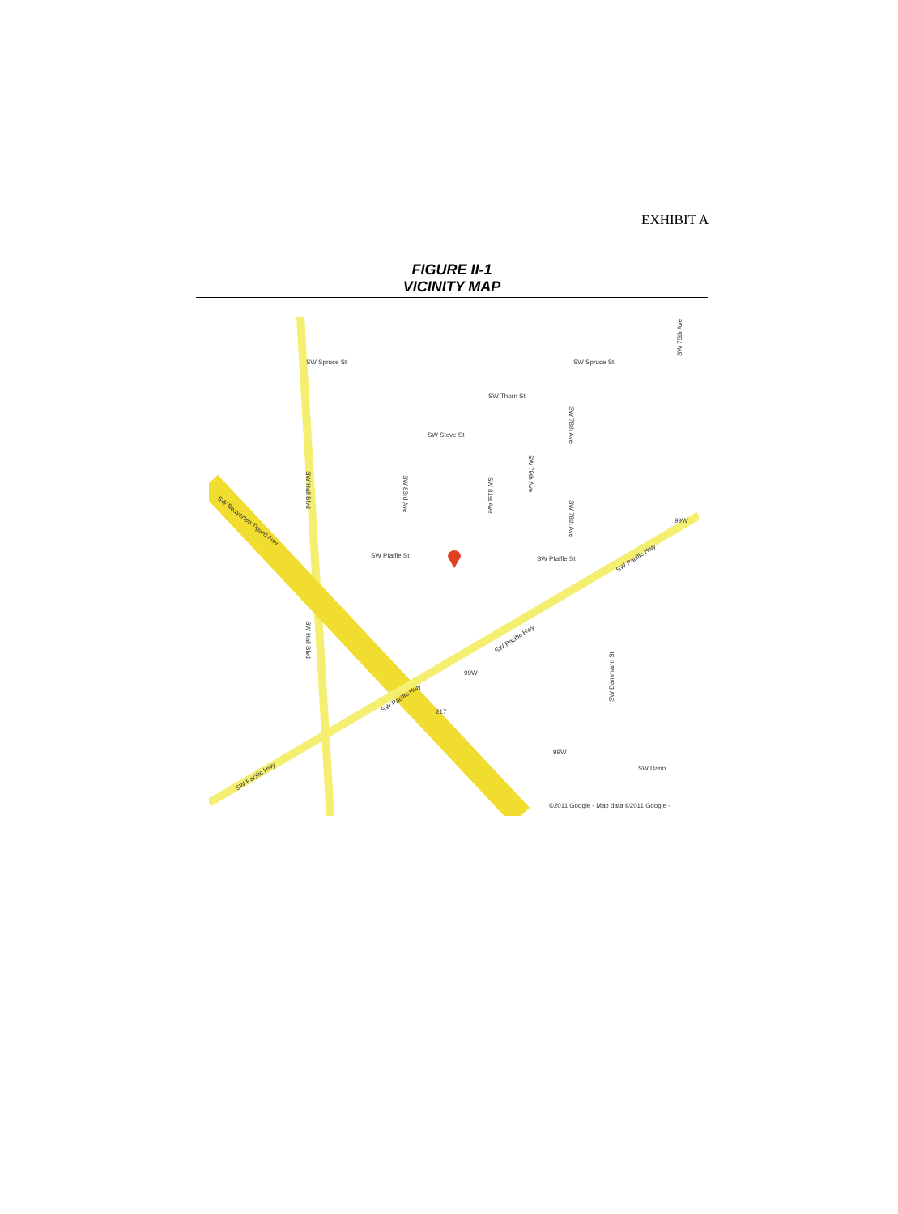EXHIBIT A
FIGURE II-1
VICINITY MAP
SW Spruce St
SW Spruce St
SW Thorn St
SW Steve St
SW Pfaffle St
SW Pfaffle St
SW Darin
SW Beaverton Tigard Fwy
SW Pacific Hwy
SW Pacific Hwy
SW Pacific Hwy
SW Pacific Hwy
SW Hall Blvd
SW Hall Blvd
SW 83rd Ave
SW 81st Ave
SW 79th Ave
SW 78th Ave
SW 78th Ave
SW 75th Ave
SW Dammann St
©2011 Google - Map data ©2011 Google -
99W
99W
217
99W